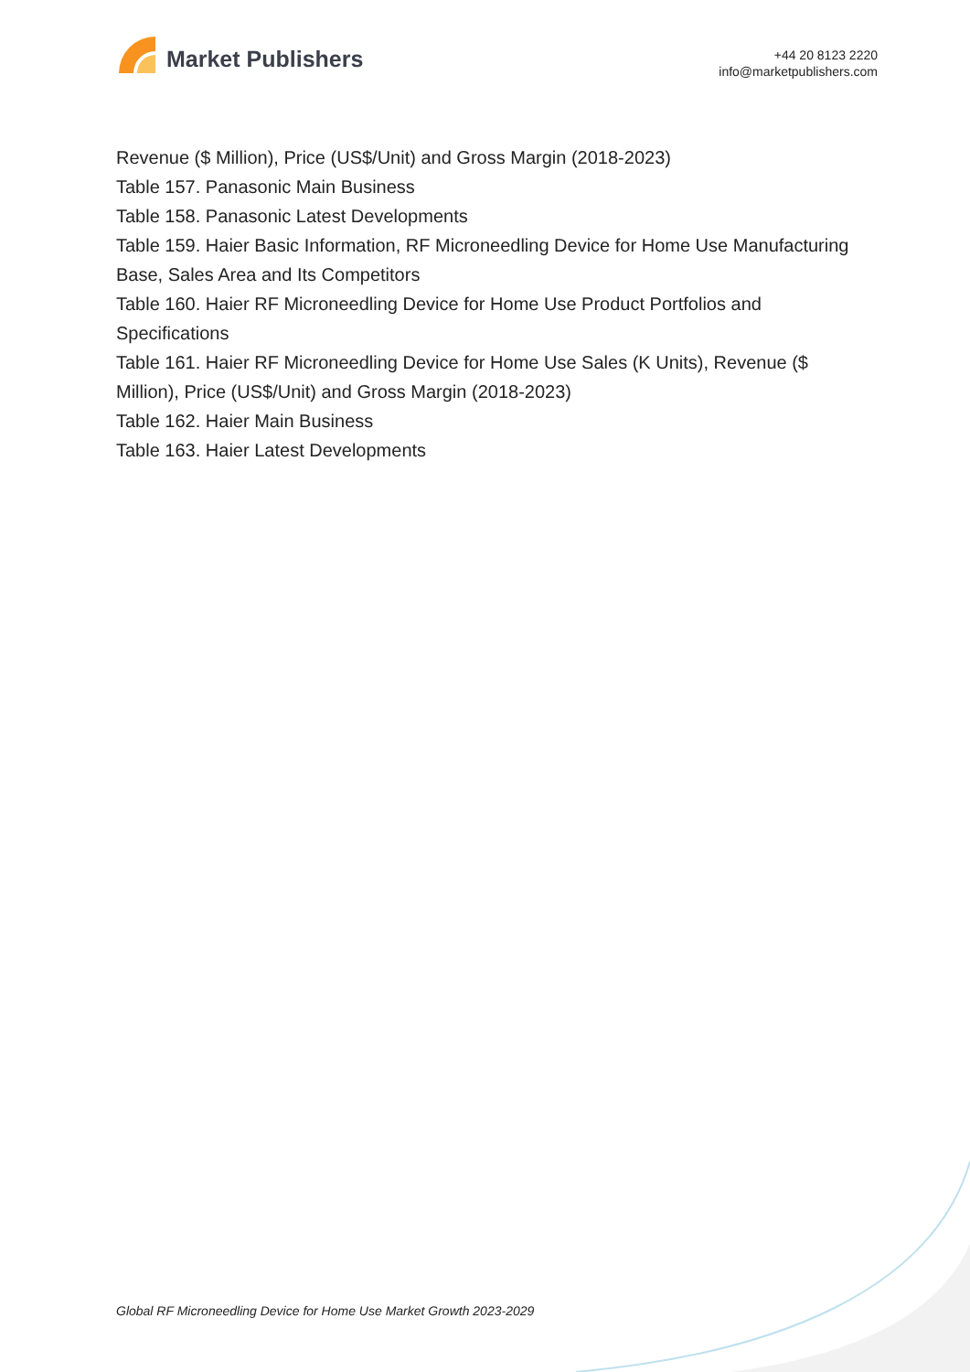Market Publishers
+44 20 8123 2220
info@marketpublishers.com
Revenue ($ Million), Price (US$/Unit) and Gross Margin (2018-2023)
Table 157. Panasonic Main Business
Table 158. Panasonic Latest Developments
Table 159. Haier Basic Information, RF Microneedling Device for Home Use Manufacturing Base, Sales Area and Its Competitors
Table 160. Haier RF Microneedling Device for Home Use Product Portfolios and Specifications
Table 161. Haier RF Microneedling Device for Home Use Sales (K Units), Revenue ($ Million), Price (US$/Unit) and Gross Margin (2018-2023)
Table 162. Haier Main Business
Table 163. Haier Latest Developments
Global RF Microneedling Device for Home Use Market Growth 2023-2029